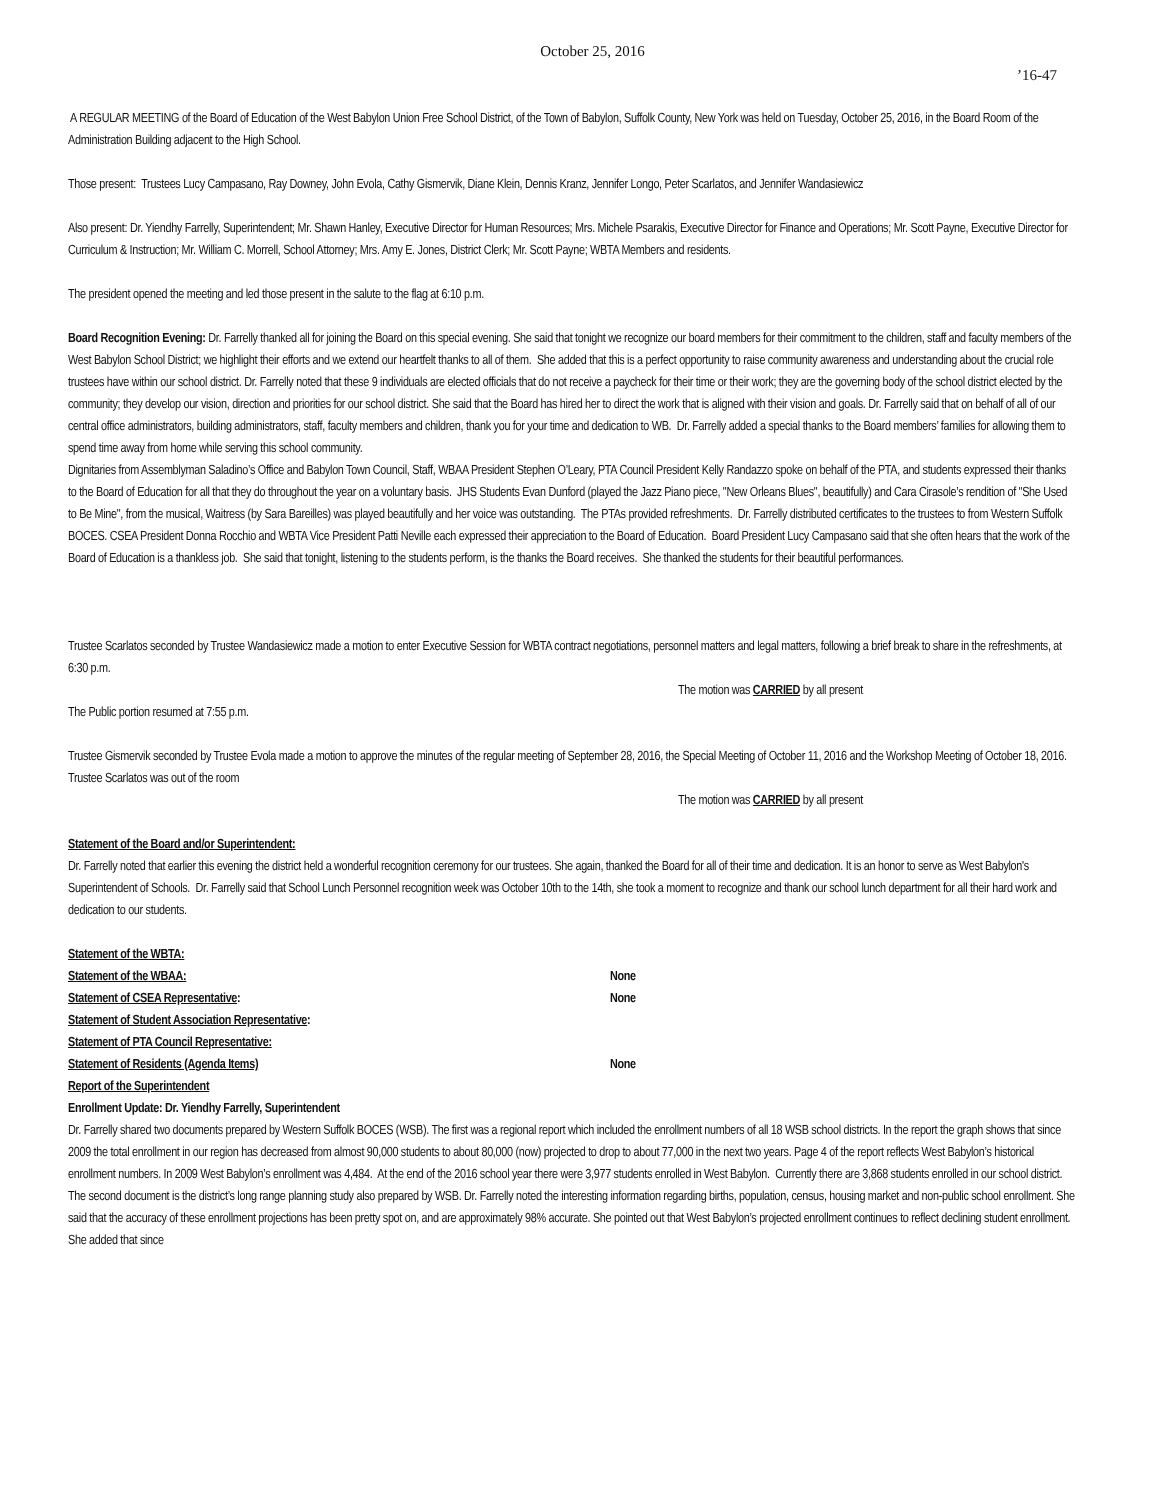October 25, 2016
’16-47
A REGULAR MEETING of the Board of Education of the West Babylon Union Free School District, of the Town of Babylon, Suffolk County, New York was held on Tuesday, October 25, 2016, in the Board Room of the Administration Building adjacent to the High School.
Those present: Trustees Lucy Campasano, Ray Downey, John Evola, Cathy Gismervik, Diane Klein, Dennis Kranz, Jennifer Longo, Peter Scarlatos, and Jennifer Wandasiewicz
Also present: Dr. Yiendhy Farrelly, Superintendent; Mr. Shawn Hanley, Executive Director for Human Resources; Mrs. Michele Psarakis, Executive Director for Finance and Operations; Mr. Scott Payne, Executive Director for Curriculum & Instruction; Mr. William C. Morrell, School Attorney; Mrs. Amy E. Jones, District Clerk; Mr. Scott Payne; WBTA Members and residents.
The president opened the meeting and led those present in the salute to the flag at 6:10 p.m.
Board Recognition Evening: Dr. Farrelly thanked all for joining the Board on this special evening. She said that tonight we recognize our board members for their commitment to the children, staff and faculty members of the West Babylon School District; we highlight their efforts and we extend our heartfelt thanks to all of them. She added that this is a perfect opportunity to raise community awareness and understanding about the crucial role trustees have within our school district. Dr. Farrelly noted that these 9 individuals are elected officials that do not receive a paycheck for their time or their work; they are the governing body of the school district elected by the community; they develop our vision, direction and priorities for our school district. She said that the Board has hired her to direct the work that is aligned with their vision and goals. Dr. Farrelly said that on behalf of all of our central office administrators, building administrators, staff, faculty members and children, thank you for your time and dedication to WB. Dr. Farrelly added a special thanks to the Board members’ families for allowing them to spend time away from home while serving this school community.
Dignitaries from Assemblyman Saladino’s Office and Babylon Town Council, Staff, WBAA President Stephen O’Leary, PTA Council President Kelly Randazzo spoke on behalf of the PTA, and students expressed their thanks to the Board of Education for all that they do throughout the year on a voluntary basis. JHS Students Evan Dunford (played the Jazz Piano piece, "New Orleans Blues", beautifully) and Cara Cirasole’s rendition of "She Used to Be Mine", from the musical, Waitress (by Sara Bareilles) was played beautifully and her voice was outstanding. The PTAs provided refreshments. Dr. Farrelly distributed certificates to the trustees to from Western Suffolk BOCES. CSEA President Donna Rocchio and WBTA Vice President Patti Neville each expressed their appreciation to the Board of Education. Board President Lucy Campasano said that she often hears that the work of the Board of Education is a thankless job. She said that tonight, listening to the students perform, is the thanks the Board receives. She thanked the students for their beautiful performances.
Trustee Scarlatos seconded by Trustee Wandasiewicz made a motion to enter Executive Session for WBTA contract negotiations, personnel matters and legal matters, following a brief break to share in the refreshments, at 6:30 p.m.
The motion was CARRIED by all present
The Public portion resumed at 7:55 p.m.
Trustee Gismervik seconded by Trustee Evola made a motion to approve the minutes of the regular meeting of September 28, 2016, the Special Meeting of October 11, 2016 and the Workshop Meeting of October 18, 2016.
Trustee Scarlatos was out of the room
The motion was CARRIED by all present
Statement of the Board and/or Superintendent:
Dr. Farrelly noted that earlier this evening the district held a wonderful recognition ceremony for our trustees. She again, thanked the Board for all of their time and dedication. It is an honor to serve as West Babylon's Superintendent of Schools. Dr. Farrelly said that School Lunch Personnel recognition week was October 10th to the 14th, she took a moment to recognize and thank our school lunch department for all their hard work and dedication to our students.
Statement of the WBTA:
Statement of the WBAA: None
Statement of CSEA Representative: None
Statement of Student Association Representative:
Statement of PTA Council Representative:
Statement of Residents (Agenda Items) None
Report of the Superintendent
Enrollment Update: Dr. Yiendhy Farrelly, Superintendent
Dr. Farrelly shared two documents prepared by Western Suffolk BOCES (WSB). The first was a regional report which included the enrollment numbers of all 18 WSB school districts. In the report the graph shows that since 2009 the total enrollment in our region has decreased from almost 90,000 students to about 80,000 (now) projected to drop to about 77,000 in the next two years. Page 4 of the report reflects West Babylon’s historical enrollment numbers. In 2009 West Babylon’s enrollment was 4,484. At the end of the 2016 school year there were 3,977 students enrolled in West Babylon. Currently there are 3,868 students enrolled in our school district. The second document is the district’s long range planning study also prepared by WSB. Dr. Farrelly noted the interesting information regarding births, population, census, housing market and non-public school enrollment. She said that the accuracy of these enrollment projections has been pretty spot on, and are approximately 98% accurate. She pointed out that West Babylon’s projected enrollment continues to reflect declining student enrollment. She added that since